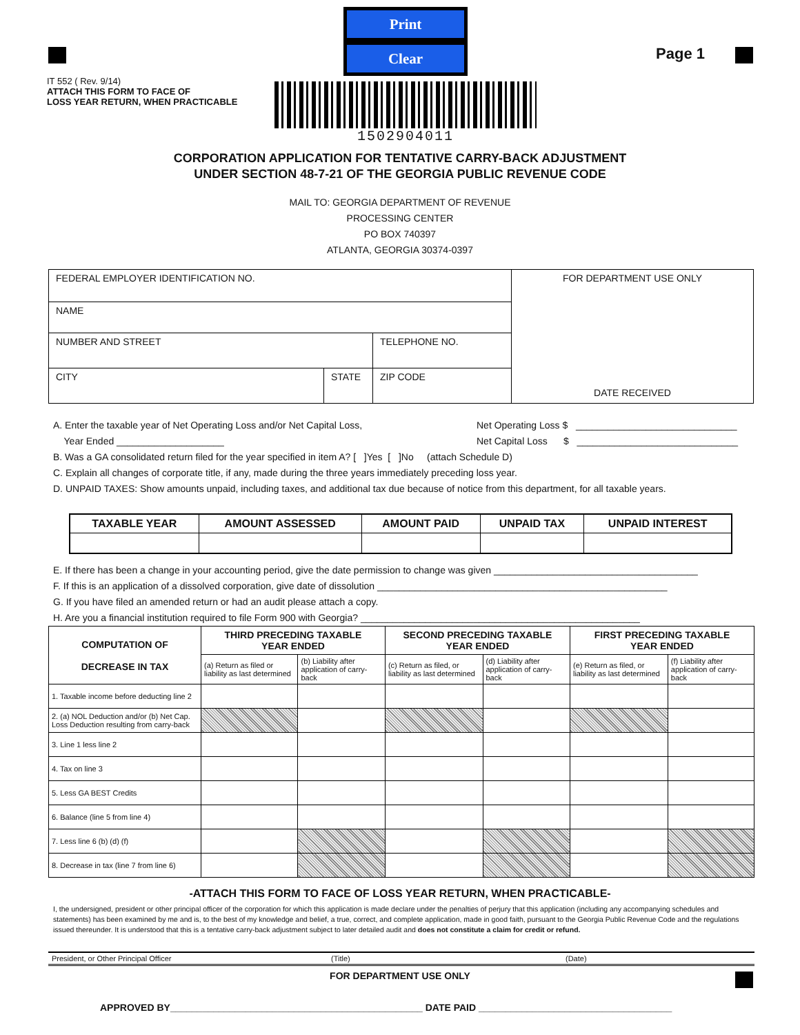IT 552 ( Rev. 9/14)
ATTACH THIS FORM TO FACE OF
LOSS YEAR RETURN, WHEN PRACTICABLE
Print Clear
1502904011
Page 1
CORPORATION APPLICATION FOR TENTATIVE CARRY-BACK ADJUSTMENT
UNDER SECTION 48-7-21 OF THE GEORGIA PUBLIC REVENUE CODE
MAIL TO: GEORGIA DEPARTMENT OF REVENUE
PROCESSING CENTER
PO BOX 740397
ATLANTA, GEORGIA 30374-0397
| FEDERAL EMPLOYER IDENTIFICATION NO. | | | FOR DEPARTMENT USE ONLY DATE RECEIVED |
| NAME | | | |
| NUMBER AND STREET | | TELEPHONE NO. | |
| CITY | STATE | ZIP CODE | |
A. Enter the taxable year of Net Operating Loss and/or Net Capital Loss,
Year Ended ____________________
Net Operating Loss $ ______________________________
Net Capital Loss $ ______________________________
B. Was a GA consolidated return filed for the year specified in item A? [ ]Yes [ ]No (attach Schedule D)
C. Explain all changes of corporate title, if any, made during the three years immediately preceding loss year.
D. UNPAID TAXES: Show amounts unpaid, including taxes, and additional tax due because of notice from this department, for all taxable years.
| TAXABLE YEAR | AMOUNT ASSESSED | AMOUNT PAID | UNPAID TAX | UNPAID INTEREST |
| --- | --- | --- | --- | --- |
E. If there has been a change in your accounting period, give the date permission to change was given ______________________________________
F. If this is an application of a dissolved corporation, give date of dissolution ______________________________________________________
G. If you have filed an amended return or had an audit please attach a copy.
H. Are you a financial institution required to file Form 900 with Georgia? ____________________________________________________
| COMPUTATION OF DECREASE IN TAX | THIRD PRECEDING TAXABLE YEAR ENDED | | SECOND PRECEDING TAXABLE YEAR ENDED | | FIRST PRECEDING TAXABLE YEAR ENDED | |
| --- | --- | --- | --- | --- | --- | --- |
| | (a) Return as filed or liability as last determined | (b) Liability after application of carry-back | (c) Return as filed, or liability as last determined | (d) Liability after application of carry-back | (e) Return as filed, or liability as last determined | (f) Liability after application of carry-back |
| 1. Taxable income before deducting line 2 | | | | | | |
| 2. (a) NOL Deduction and/or (b) Net Cap. Loss Deduction resulting from carry-back | | | | | | |
| 3. Line 1 less line 2 | | | | | | |
| 4. Tax on line 3 | | | | | | |
| 5. Less GA BEST Credits | | | | | | |
| 6. Balance (line 5 from line 4) | | | | | | |
| 7. Less line 6 (b) (d) (f) | | | | | | |
| 8. Decrease in tax (line 7 from line 6) | | | | | | |
-ATTACH THIS FORM TO FACE OF LOSS YEAR RETURN, WHEN PRACTICABLE-
I, the undersigned, president or other principal officer of the corporation for which this application is made declare under the penalties of perjury that this application (including any accompanying schedules and statements) has been examined by me and is, to the best of my knowledge and belief, a true, correct, and complete application, made in good faith, pursuant to the Georgia Public Revenue Code and the regulations issued thereunder. It is understood that this is a tentative carry-back adjustment subject to later detailed audit and does not constitute a claim for credit or refund.
President, or Other Principal Officer (Title) (Date)
FOR DEPARTMENT USE ONLY
APPROVED BY_______________________________________________ DATE PAID ____________________________________